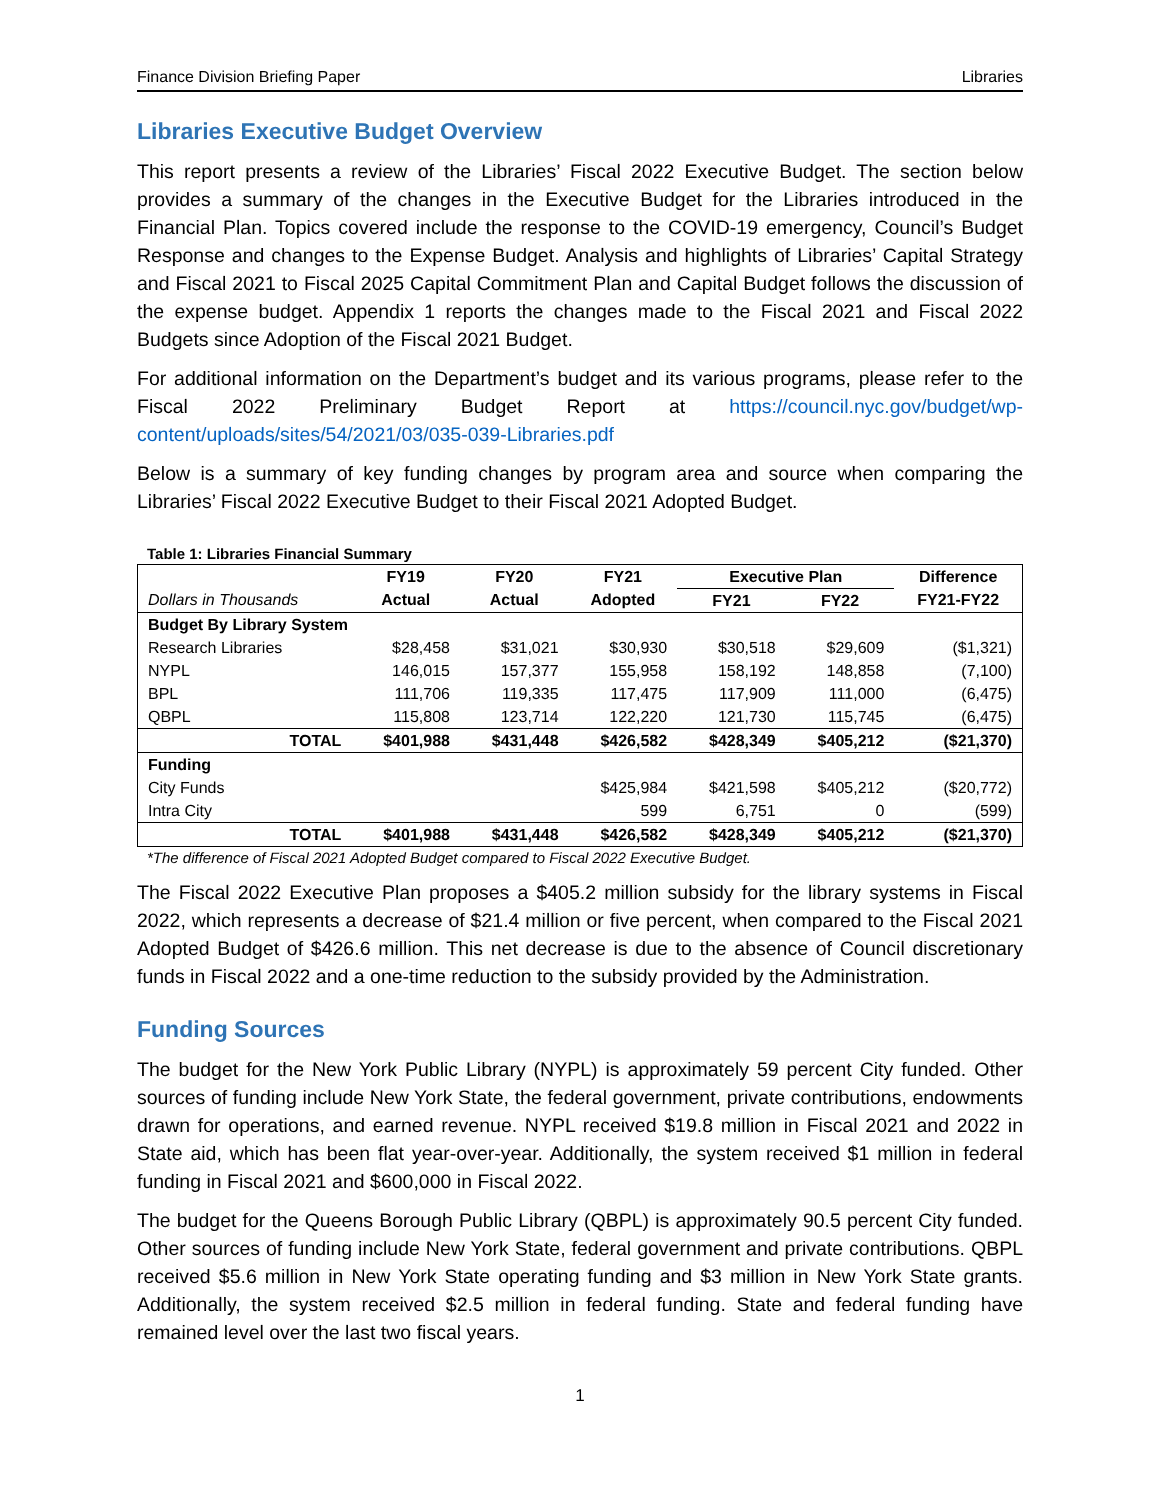Finance Division Briefing Paper Libraries
Libraries Executive Budget Overview
This report presents a review of the Libraries’ Fiscal 2022 Executive Budget. The section below provides a summary of the changes in the Executive Budget for the Libraries introduced in the Financial Plan. Topics covered include the response to the COVID-19 emergency, Council’s Budget Response and changes to the Expense Budget. Analysis and highlights of Libraries’ Capital Strategy and Fiscal 2021 to Fiscal 2025 Capital Commitment Plan and Capital Budget follows the discussion of the expense budget. Appendix 1 reports the changes made to the Fiscal 2021 and Fiscal 2022 Budgets since Adoption of the Fiscal 2021 Budget.
For additional information on the Department’s budget and its various programs, please refer to the Fiscal 2022 Preliminary Budget Report at https://council.nyc.gov/budget/wp-content/uploads/sites/54/2021/03/035-039-Libraries.pdf
Below is a summary of key funding changes by program area and source when comparing the Libraries’ Fiscal 2022 Executive Budget to their Fiscal 2021 Adopted Budget.
Table 1: Libraries Financial Summary
| | FY19 | FY20 | FY21 | Executive Plan | | Difference |
| --- | --- | --- | --- | --- | --- | --- |
| Dollars in Thousands | Actual | Actual | Adopted | FY21 | FY22 | FY21-FY22 |
| Budget By Library System | | | | | | |
| Research Libraries | $28,458 | $31,021 | $30,930 | $30,518 | $29,609 | ($1,321) |
| NYPL | 146,015 | 157,377 | 155,958 | 158,192 | 148,858 | (7,100) |
| BPL | 111,706 | 119,335 | 117,475 | 117,909 | 111,000 | (6,475) |
| QBPL | 115,808 | 123,714 | 122,220 | 121,730 | 115,745 | (6,475) |
| TOTAL | $401,988 | $431,448 | $426,582 | $428,349 | $405,212 | ($21,370) |
| Funding | | | | | | |
| City Funds | | | $425,984 | $421,598 | $405,212 | ($20,772) |
| Intra City | | | 599 | 6,751 | 0 | (599) |
| TOTAL | $401,988 | $431,448 | $426,582 | $428,349 | $405,212 | ($21,370) |
*The difference of Fiscal 2021 Adopted Budget compared to Fiscal 2022 Executive Budget.
The Fiscal 2022 Executive Plan proposes a $405.2 million subsidy for the library systems in Fiscal 2022, which represents a decrease of $21.4 million or five percent, when compared to the Fiscal 2021 Adopted Budget of $426.6 million. This net decrease is due to the absence of Council discretionary funds in Fiscal 2022 and a one-time reduction to the subsidy provided by the Administration.
Funding Sources
The budget for the New York Public Library (NYPL) is approximately 59 percent City funded. Other sources of funding include New York State, the federal government, private contributions, endowments drawn for operations, and earned revenue. NYPL received $19.8 million in Fiscal 2021 and 2022 in State aid, which has been flat year-over-year. Additionally, the system received $1 million in federal funding in Fiscal 2021 and $600,000 in Fiscal 2022.
The budget for the Queens Borough Public Library (QBPL) is approximately 90.5 percent City funded. Other sources of funding include New York State, federal government and private contributions. QBPL received $5.6 million in New York State operating funding and $3 million in New York State grants. Additionally, the system received $2.5 million in federal funding. State and federal funding have remained level over the last two fiscal years.
1